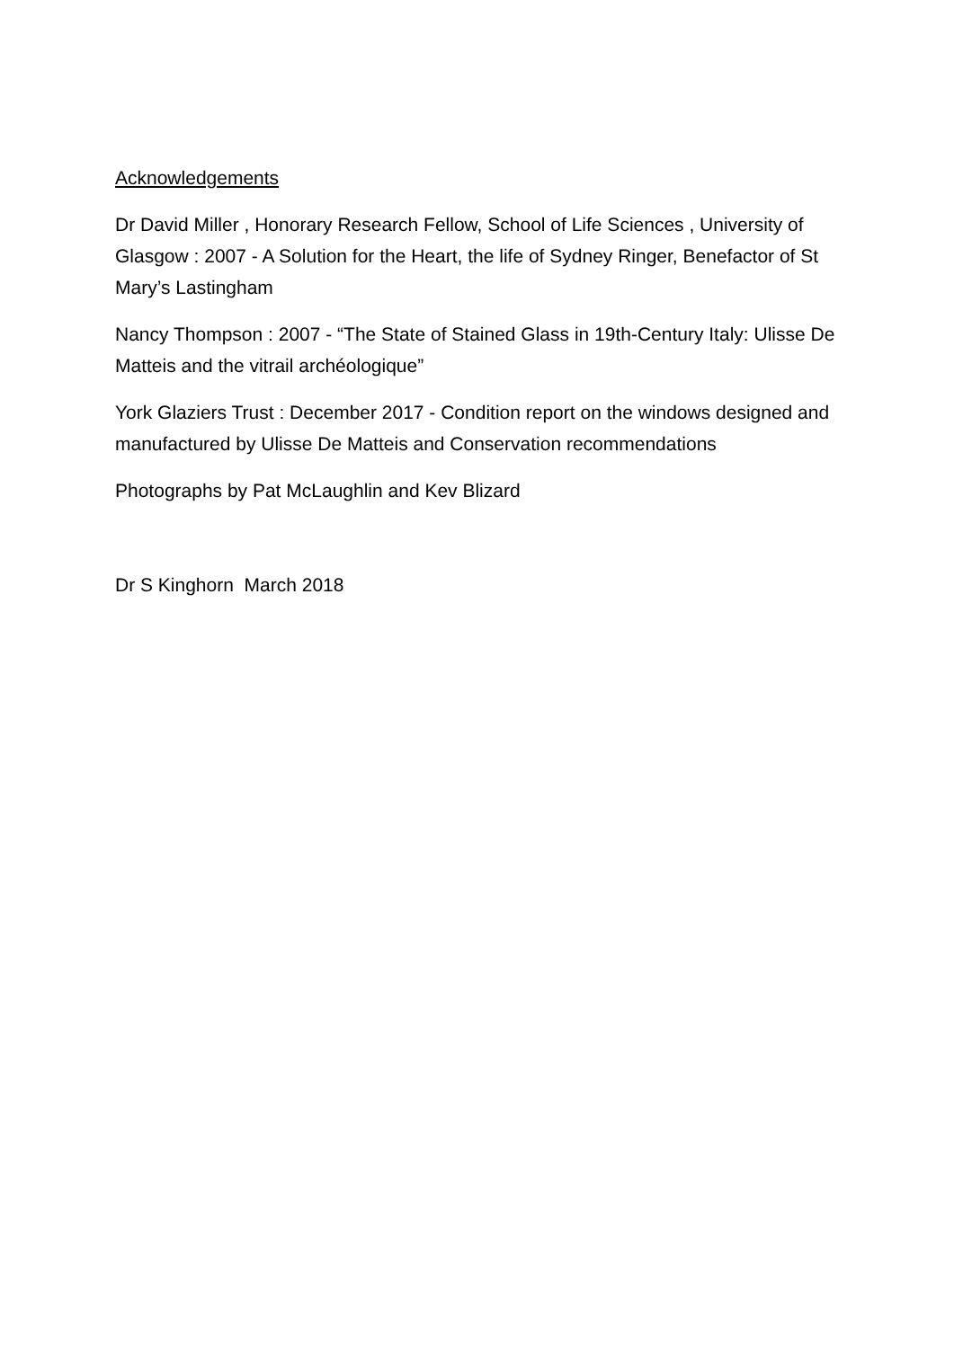Acknowledgements
Dr David Miller , Honorary Research Fellow, School of Life Sciences , University of Glasgow : 2007 - A Solution for the Heart, the life of Sydney Ringer, Benefactor of St Mary’s Lastingham
Nancy Thompson : 2007 - “The State of Stained Glass in 19th-Century Italy: Ulisse De Matteis and the vitrail archéologique”
York Glaziers Trust : December 2017 - Condition report on the windows designed and manufactured by Ulisse De Matteis and Conservation recommendations
Photographs by Pat McLaughlin and Kev Blizard
Dr S Kinghorn March 2018